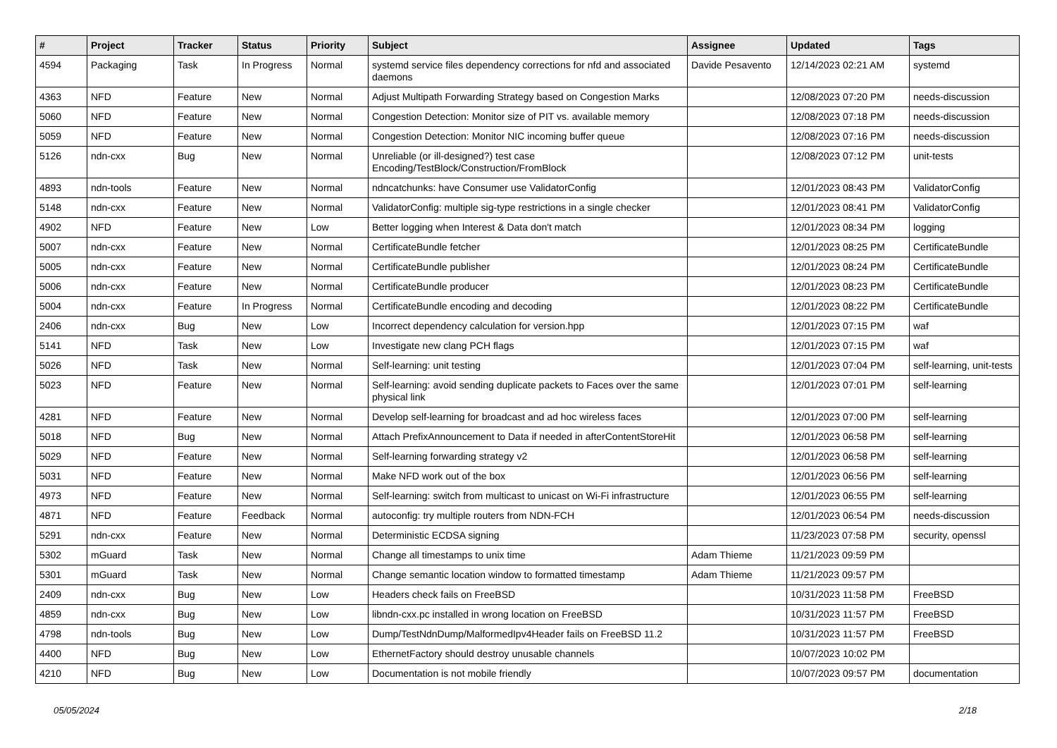| # | Project | Tracker | Status | Priority | Subject | Assignee | Updated | Tags |
| --- | --- | --- | --- | --- | --- | --- | --- | --- |
| 4594 | Packaging | Task | In Progress | Normal | systemd service files dependency corrections for nfd and associated daemons | Davide Pesavento | 12/14/2023 02:21 AM | systemd |
| 4363 | NFD | Feature | New | Normal | Adjust Multipath Forwarding Strategy based on Congestion Marks | | 12/08/2023 07:20 PM | needs-discussion |
| 5060 | NFD | Feature | New | Normal | Congestion Detection: Monitor size of PIT vs. available memory | | 12/08/2023 07:18 PM | needs-discussion |
| 5059 | NFD | Feature | New | Normal | Congestion Detection: Monitor NIC incoming buffer queue | | 12/08/2023 07:16 PM | needs-discussion |
| 5126 | ndn-cxx | Bug | New | Normal | Unreliable (or ill-designed?) test case Encoding/TestBlock/Construction/FromBlock | | 12/08/2023 07:12 PM | unit-tests |
| 4893 | ndn-tools | Feature | New | Normal | ndncatchunks: have Consumer use ValidatorConfig | | 12/01/2023 08:43 PM | ValidatorConfig |
| 5148 | ndn-cxx | Feature | New | Normal | ValidatorConfig: multiple sig-type restrictions in a single checker | | 12/01/2023 08:41 PM | ValidatorConfig |
| 4902 | NFD | Feature | New | Low | Better logging when Interest & Data don't match | | 12/01/2023 08:34 PM | logging |
| 5007 | ndn-cxx | Feature | New | Normal | CertificateBundle fetcher | | 12/01/2023 08:25 PM | CertificateBundle |
| 5005 | ndn-cxx | Feature | New | Normal | CertificateBundle publisher | | 12/01/2023 08:24 PM | CertificateBundle |
| 5006 | ndn-cxx | Feature | New | Normal | CertificateBundle producer | | 12/01/2023 08:23 PM | CertificateBundle |
| 5004 | ndn-cxx | Feature | In Progress | Normal | CertificateBundle encoding and decoding | | 12/01/2023 08:22 PM | CertificateBundle |
| 2406 | ndn-cxx | Bug | New | Low | Incorrect dependency calculation for version.hpp | | 12/01/2023 07:15 PM | waf |
| 5141 | NFD | Task | New | Low | Investigate new clang PCH flags | | 12/01/2023 07:15 PM | waf |
| 5026 | NFD | Task | New | Normal | Self-learning: unit testing | | 12/01/2023 07:04 PM | self-learning, unit-tests |
| 5023 | NFD | Feature | New | Normal | Self-learning: avoid sending duplicate packets to Faces over the same physical link | | 12/01/2023 07:01 PM | self-learning |
| 4281 | NFD | Feature | New | Normal | Develop self-learning for broadcast and ad hoc wireless faces | | 12/01/2023 07:00 PM | self-learning |
| 5018 | NFD | Bug | New | Normal | Attach PrefixAnnouncement to Data if needed in afterContentStoreHit | | 12/01/2023 06:58 PM | self-learning |
| 5029 | NFD | Feature | New | Normal | Self-learning forwarding strategy v2 | | 12/01/2023 06:58 PM | self-learning |
| 5031 | NFD | Feature | New | Normal | Make NFD work out of the box | | 12/01/2023 06:56 PM | self-learning |
| 4973 | NFD | Feature | New | Normal | Self-learning: switch from multicast to unicast on Wi-Fi infrastructure | | 12/01/2023 06:55 PM | self-learning |
| 4871 | NFD | Feature | Feedback | Normal | autoconfig: try multiple routers from NDN-FCH | | 12/01/2023 06:54 PM | needs-discussion |
| 5291 | ndn-cxx | Feature | New | Normal | Deterministic ECDSA signing | | 11/23/2023 07:58 PM | security, openssl |
| 5302 | mGuard | Task | New | Normal | Change all timestamps to unix time | Adam Thieme | 11/21/2023 09:59 PM | |
| 5301 | mGuard | Task | New | Normal | Change semantic location window to formatted timestamp | Adam Thieme | 11/21/2023 09:57 PM | |
| 2409 | ndn-cxx | Bug | New | Low | Headers check fails on FreeBSD | | 10/31/2023 11:58 PM | FreeBSD |
| 4859 | ndn-cxx | Bug | New | Low | libndn-cxx.pc installed in wrong location on FreeBSD | | 10/31/2023 11:57 PM | FreeBSD |
| 4798 | ndn-tools | Bug | New | Low | Dump/TestNdnDump/MalformedIpv4Header fails on FreeBSD 11.2 | | 10/31/2023 11:57 PM | FreeBSD |
| 4400 | NFD | Bug | New | Low | EthernetFactory should destroy unusable channels | | 10/07/2023 10:02 PM | |
| 4210 | NFD | Bug | New | Low | Documentation is not mobile friendly | | 10/07/2023 09:57 PM | documentation |
05/05/2024 2/18